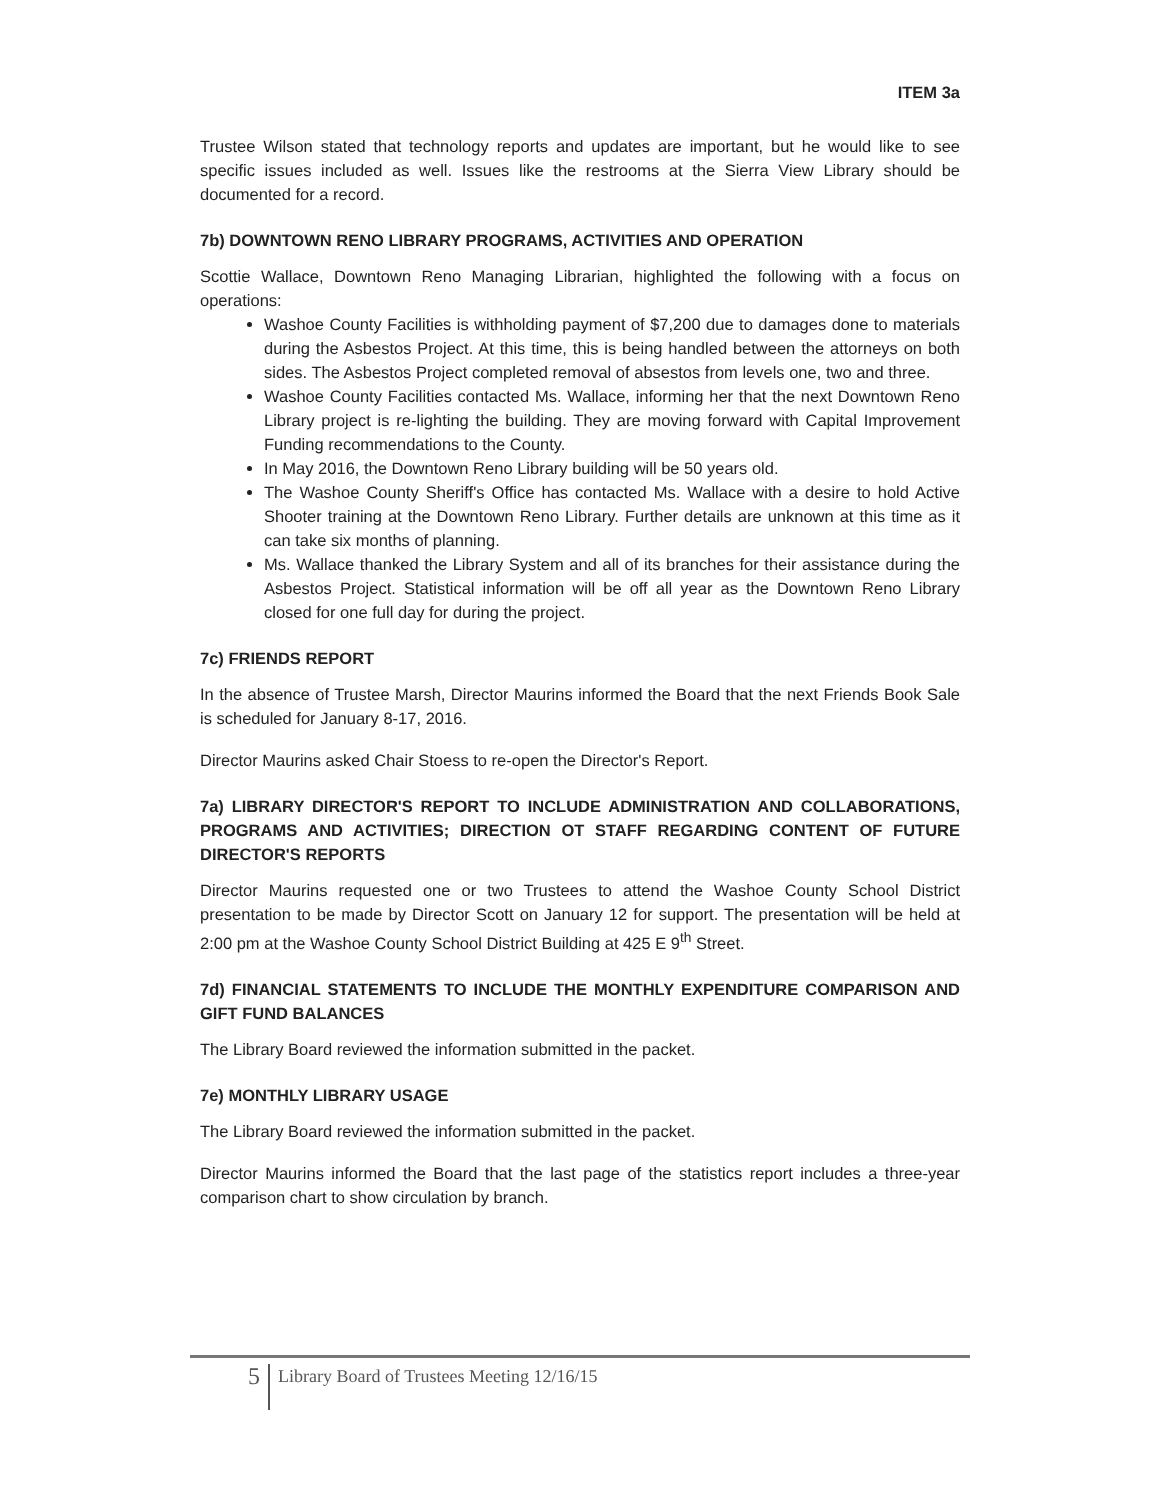ITEM 3a
Trustee Wilson stated that technology reports and updates are important, but he would like to see specific issues included as well. Issues like the restrooms at the Sierra View Library should be documented for a record.
7b) DOWNTOWN RENO LIBRARY PROGRAMS, ACTIVITIES AND OPERATION
Scottie Wallace, Downtown Reno Managing Librarian, highlighted the following with a focus on operations:
Washoe County Facilities is withholding payment of $7,200 due to damages done to materials during the Asbestos Project. At this time, this is being handled between the attorneys on both sides. The Asbestos Project completed removal of absestos from levels one, two and three.
Washoe County Facilities contacted Ms. Wallace, informing her that the next Downtown Reno Library project is re-lighting the building. They are moving forward with Capital Improvement Funding recommendations to the County.
In May 2016, the Downtown Reno Library building will be 50 years old.
The Washoe County Sheriff's Office has contacted Ms. Wallace with a desire to hold Active Shooter training at the Downtown Reno Library. Further details are unknown at this time as it can take six months of planning.
Ms. Wallace thanked the Library System and all of its branches for their assistance during the Asbestos Project. Statistical information will be off all year as the Downtown Reno Library closed for one full day for during the project.
7c) FRIENDS REPORT
In the absence of Trustee Marsh, Director Maurins informed the Board that the next Friends Book Sale is scheduled for January 8-17, 2016.
Director Maurins asked Chair Stoess to re-open the Director's Report.
7a) LIBRARY DIRECTOR'S REPORT TO INCLUDE ADMINISTRATION AND COLLABORATIONS, PROGRAMS AND ACTIVITIES; DIRECTION OT STAFF REGARDING CONTENT OF FUTURE DIRECTOR'S REPORTS
Director Maurins requested one or two Trustees to attend the Washoe County School District presentation to be made by Director Scott on January 12 for support. The presentation will be held at 2:00 pm at the Washoe County School District Building at 425 E 9<sup>th</sup> Street.
7d) FINANCIAL STATEMENTS TO INCLUDE THE MONTHLY EXPENDITURE COMPARISON AND GIFT FUND BALANCES
The Library Board reviewed the information submitted in the packet.
7e) MONTHLY LIBRARY USAGE
The Library Board reviewed the information submitted in the packet.
Director Maurins informed the Board that the last page of the statistics report includes a three-year comparison chart to show circulation by branch.
5
Library Board of Trustees Meeting 12/16/15